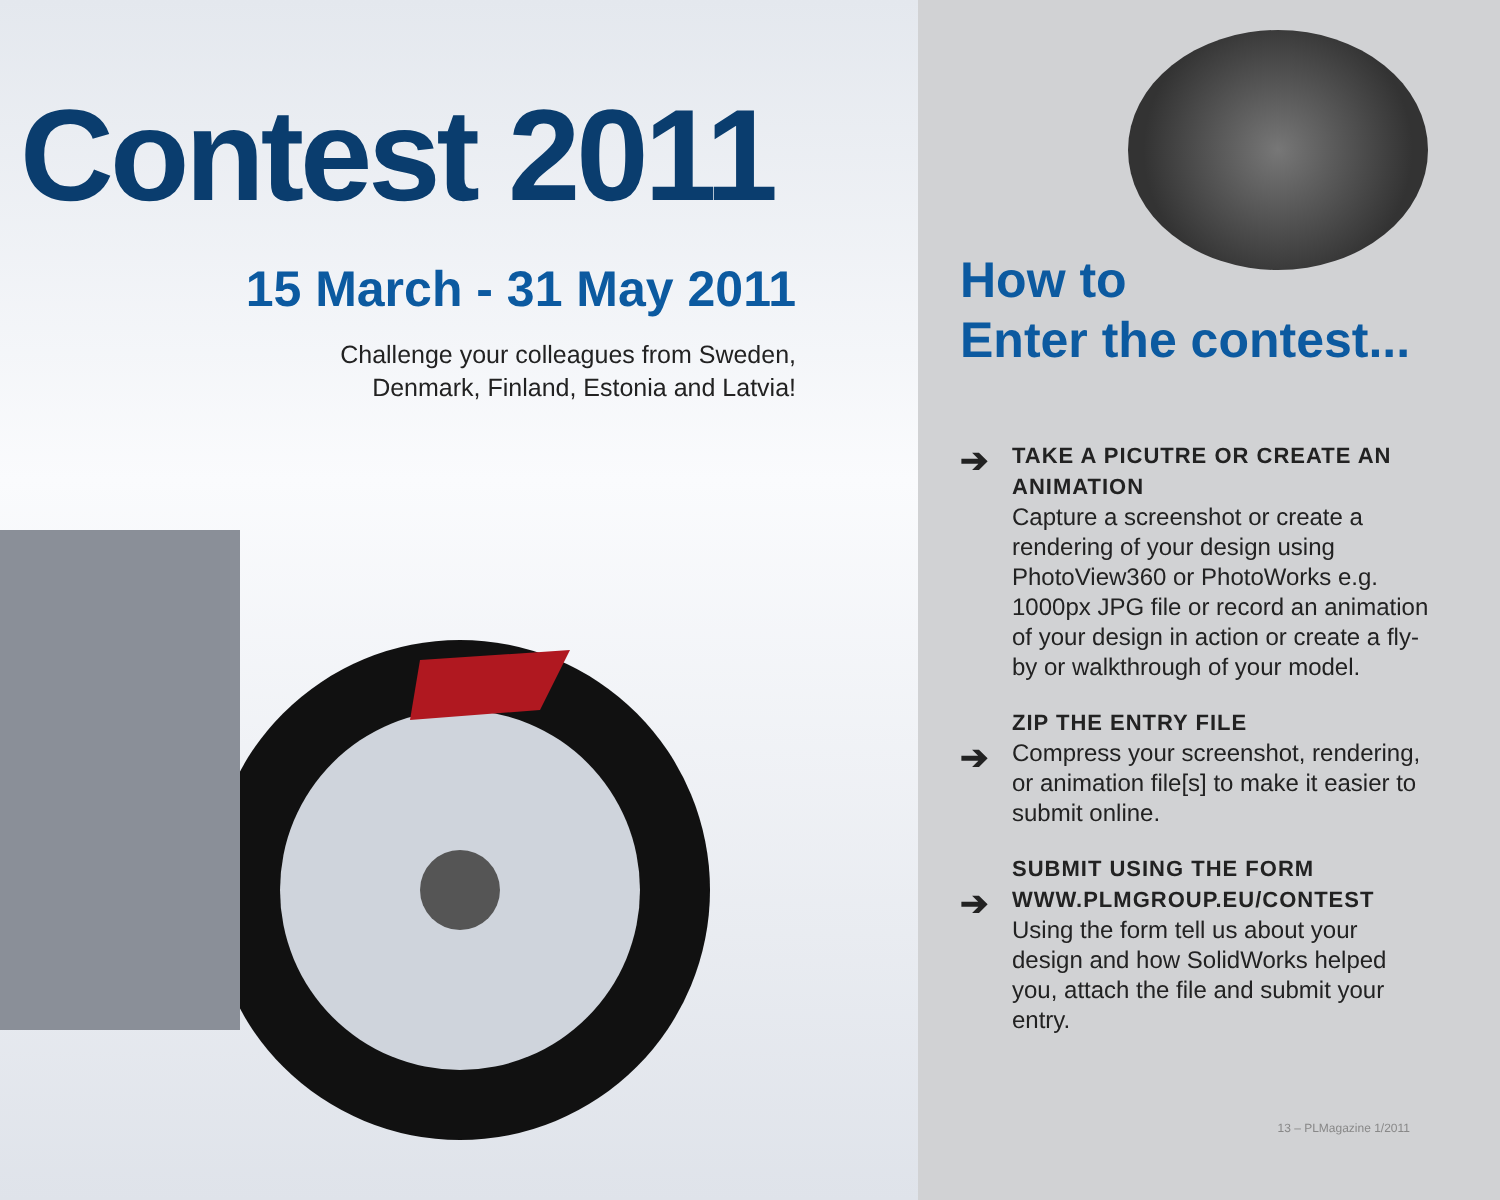Contest 2011
15 March - 31 May 2011
Challenge your colleagues from Sweden,
Denmark, Finland, Estonia and Latvia!
How to
Enter the contest...
➔
TAKE A PICUTRE OR CREATE AN ANIMATION
Capture a screenshot or create a rendering of your design using PhotoView360 or PhotoWorks e.g. 1000px JPG file or record an animation of your design in action or create a fly-by or walkthrough of your model.
➔
ZIP THE ENTRY FILE
Compress your screenshot, rendering, or animation file[s] to make it easier to submit online.
➔
SUBMIT USING THE FORM WWW.PLMGROUP.EU/CONTEST
Using the form tell us about your design and how SolidWorks helped you, attach the file and submit your entry.
13 – PLMagazine 1/2011